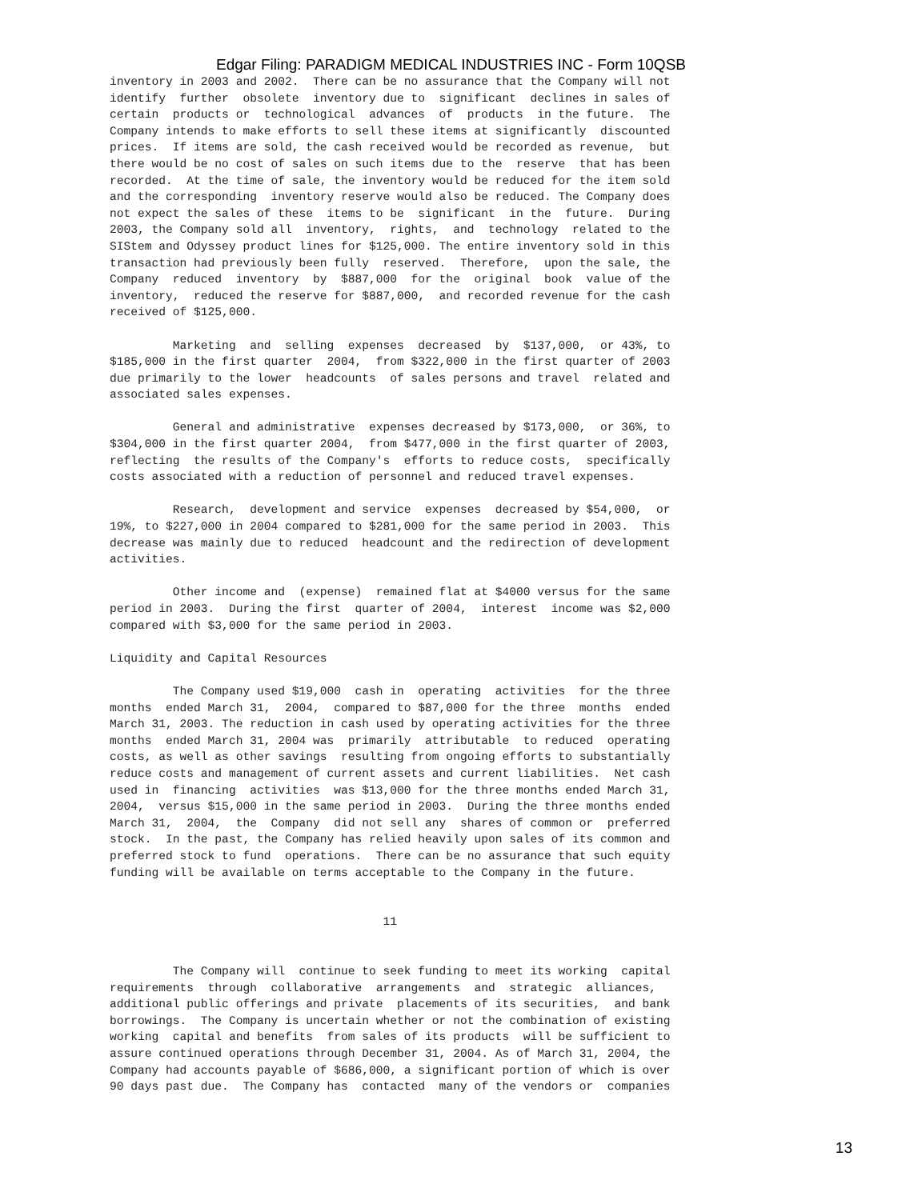Edgar Filing: PARADIGM MEDICAL INDUSTRIES INC - Form 10QSB
inventory in 2003 and 2002.  There can be no assurance that the Company will not
identify  further  obsolete  inventory due to  significant  declines in sales of
certain  products or  technological  advances  of  products  in the future.  The
Company intends to make efforts to sell these items at significantly  discounted
prices.  If items are sold, the cash received would be recorded as revenue,  but
there would be no cost of sales on such items due to the  reserve  that has been
recorded.  At the time of sale, the inventory would be reduced for the item sold
and the corresponding  inventory reserve would also be reduced. The Company does
not expect the sales of these  items to be  significant  in the  future.  During
2003, the Company sold all  inventory,  rights,  and  technology  related to the
SIStem and Odyssey product lines for $125,000. The entire inventory sold in this
transaction had previously been fully  reserved.  Therefore,  upon the sale, the
Company  reduced  inventory  by  $887,000  for the  original  book  value of the
inventory,  reduced the reserve for $887,000,  and recorded revenue for the cash
received of $125,000.

         Marketing  and  selling  expenses  decreased  by  $137,000,  or 43%, to
$185,000 in the first quarter  2004,  from $322,000 in the first quarter of 2003
due primarily to the lower  headcounts  of sales persons and travel  related and
associated sales expenses.

         General and administrative  expenses decreased by $173,000,  or 36%, to
$304,000 in the first quarter 2004,  from $477,000 in the first quarter of 2003,
reflecting  the results of the Company's  efforts to reduce costs,  specifically
costs associated with a reduction of personnel and reduced travel expenses.

         Research,  development and service  expenses  decreased by $54,000,  or
19%, to $227,000 in 2004 compared to $281,000 for the same period in 2003.  This
decrease was mainly due to reduced  headcount and the redirection of development
activities.

         Other income and  (expense)  remained flat at $4000 versus for the same
period in 2003.  During the first  quarter of 2004,  interest  income was $2,000
compared with $3,000 for the same period in 2003.

Liquidity and Capital Resources

         The Company used $19,000  cash in  operating  activities  for the three
months  ended March 31,  2004,  compared to $87,000 for the three  months  ended
March 31, 2003. The reduction in cash used by operating activities for the three
months  ended March 31, 2004 was  primarily  attributable  to reduced  operating
costs, as well as other savings  resulting from ongoing efforts to substantially
reduce costs and management of current assets and current liabilities.  Net cash
used in  financing  activities  was $13,000 for the three months ended March 31,
2004,  versus $15,000 in the same period in 2003.  During the three months ended
March 31,  2004,  the  Company  did not sell any  shares of common or  preferred
stock.  In the past, the Company has relied heavily upon sales of its common and
preferred stock to fund  operations.  There can be no assurance that such equity
funding will be available on terms acceptable to the Company in the future.


                                       11


         The Company will  continue to seek funding to meet its working  capital
requirements  through  collaborative  arrangements  and  strategic  alliances,
additional public offerings and private  placements of its securities,  and bank
borrowings.  The Company is uncertain whether or not the combination of existing
working  capital and benefits  from sales of its products  will be sufficient to
assure continued operations through December 31, 2004. As of March 31, 2004, the
Company had accounts payable of $686,000, a significant portion of which is over
90 days past due.  The Company has  contacted  many of the vendors or  companies
13